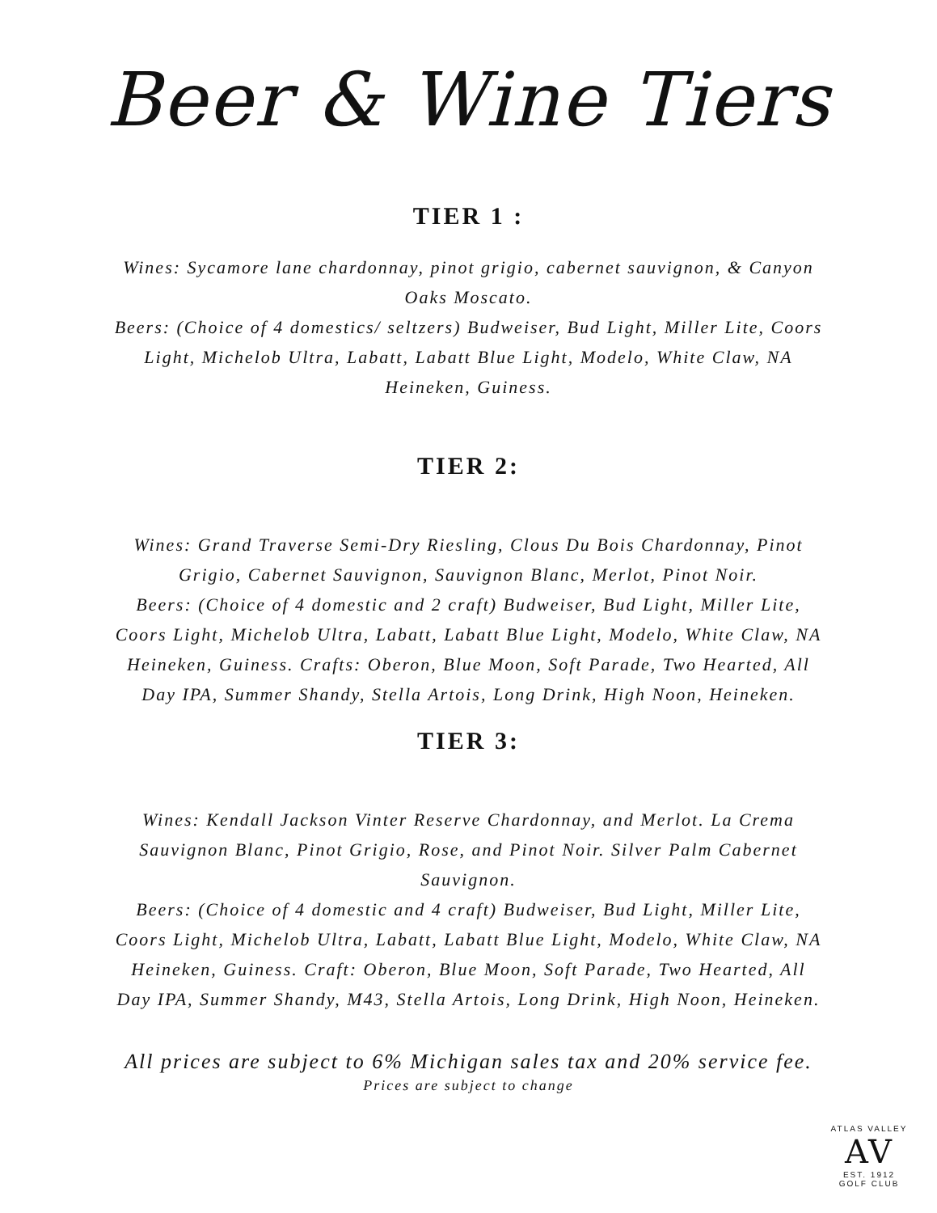Beer & Wine Tiers
TIER 1 :
Wines: Sycamore lane chardonnay, pinot grigio, cabernet sauvignon, & Canyon Oaks Moscato.
Beers: (Choice of 4 domestics/ seltzers) Budweiser, Bud Light, Miller Lite, Coors Light, Michelob Ultra, Labatt, Labatt Blue Light, Modelo, White Claw, NA Heineken, Guiness.
TIER 2:
Wines: Grand Traverse Semi-Dry Riesling, Clous Du Bois Chardonnay, Pinot Grigio, Cabernet Sauvignon, Sauvignon Blanc, Merlot, Pinot Noir.
Beers: (Choice of 4 domestic and 2 craft) Budweiser, Bud Light, Miller Lite, Coors Light, Michelob Ultra, Labatt, Labatt Blue Light, Modelo, White Claw, NA Heineken, Guiness. Crafts: Oberon, Blue Moon, Soft Parade, Two Hearted, All Day IPA, Summer Shandy, Stella Artois, Long Drink, High Noon, Heineken.
TIER 3:
Wines: Kendall Jackson Vinter Reserve Chardonnay, and Merlot. La Crema Sauvignon Blanc, Pinot Grigio, Rose, and Pinot Noir. Silver Palm Cabernet Sauvignon.
Beers: (Choice of 4 domestic and 4 craft) Budweiser, Bud Light, Miller Lite, Coors Light, Michelob Ultra, Labatt, Labatt Blue Light, Modelo, White Claw, NA Heineken, Guiness. Craft: Oberon, Blue Moon, Soft Parade, Two Hearted, All Day IPA, Summer Shandy, M43, Stella Artois, Long Drink, High Noon, Heineken.
All prices are subject to 6% Michigan sales tax and 20% service fee.
Prices are subject to change
ATLAS VALLEY
AV
EST. 1912
GOLF CLUB